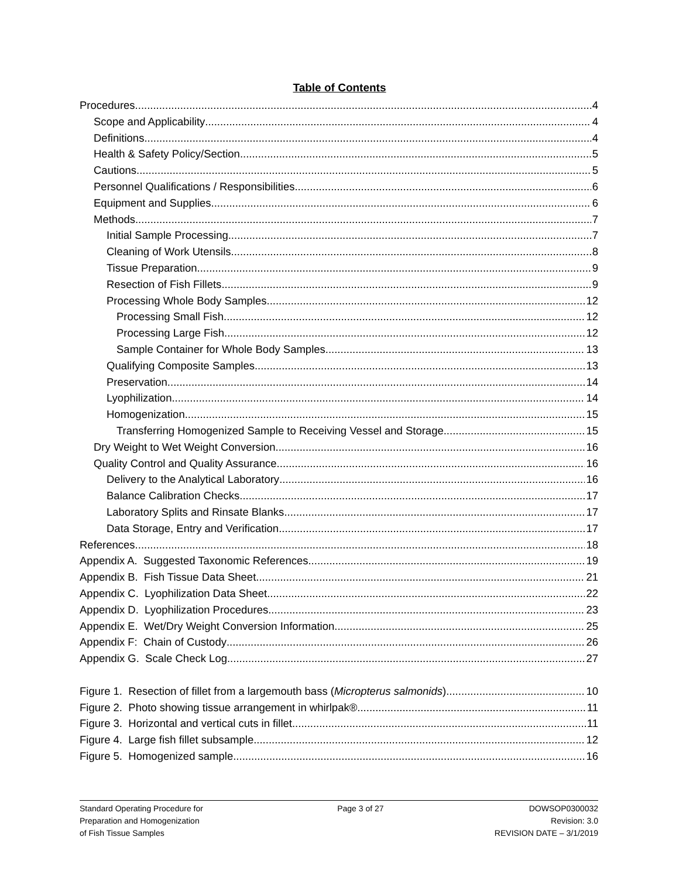Table of Contents
Procedures 4
Scope and Applicability 4
Definitions 4
Health & Safety Policy/Section 5
Cautions 5
Personnel Qualifications / Responsibilities 6
Equipment and Supplies 6
Methods 7
Initial Sample Processing 7
Cleaning of Work Utensils 8
Tissue Preparation 9
Resection of Fish Fillets 9
Processing Whole Body Samples 12
Processing Small Fish 12
Processing Large Fish 12
Sample Container for Whole Body Samples 13
Qualifying Composite Samples 13
Preservation 14
Lyophilization 14
Homogenization 15
Transferring Homogenized Sample to Receiving Vessel and Storage 15
Dry Weight to Wet Weight Conversion 16
Quality Control and Quality Assurance 16
Delivery to the Analytical Laboratory 16
Balance Calibration Checks 17
Laboratory Splits and Rinsate Blanks 17
Data Storage, Entry and Verification 17
References 18
Appendix A. Suggested Taxonomic References 19
Appendix B. Fish Tissue Data Sheet 21
Appendix C. Lyophilization Data Sheet 22
Appendix D. Lyophilization Procedures 23
Appendix E. Wet/Dry Weight Conversion Information 25
Appendix F: Chain of Custody 26
Appendix G. Scale Check Log 27
Figure 1. Resection of fillet from a largemouth bass (Micropterus salmonids). 10
Figure 2. Photo showing tissue arrangement in whirlpak® 11
Figure 3. Horizontal and vertical cuts in fillet. 11
Figure 4. Large fish fillet subsample. 12
Figure 5. Homogenized sample. 16
Standard Operating Procedure for
Preparation and Homogenization
of Fish Tissue Samples
Page 3 of 27 DOWSOP0300032
Revision: 3.0
REVISION DATE – 3/1/2019